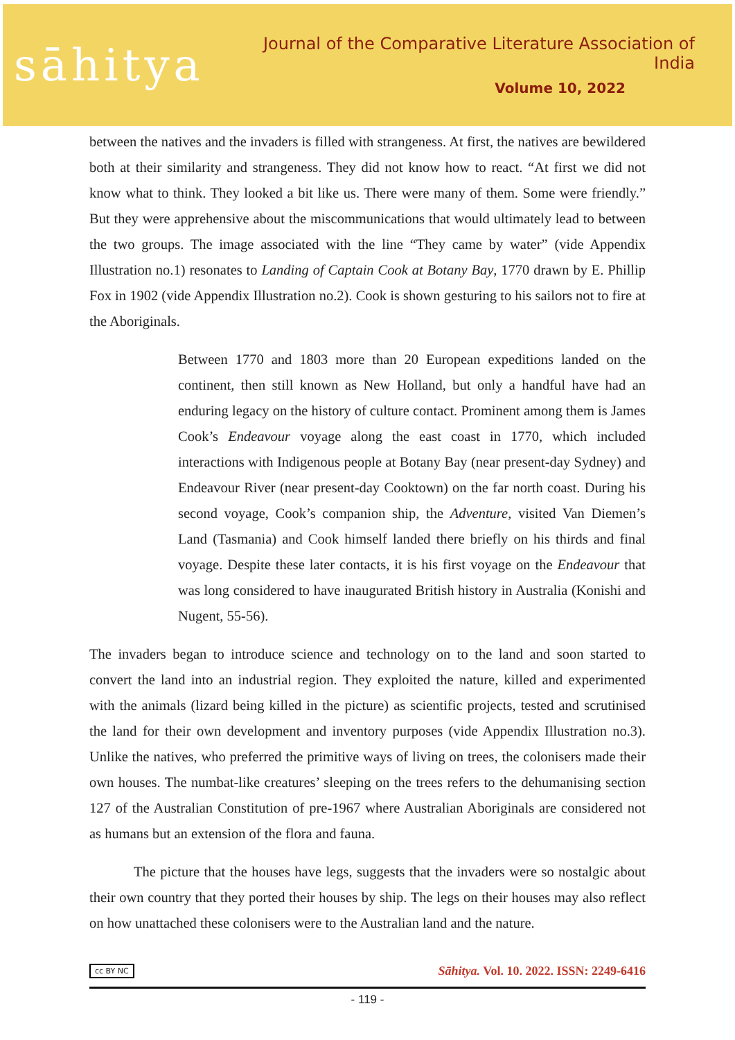sāhitya
Journal of the Comparative Literature Association of India
Volume 10, 2022
between the natives and the invaders is filled with strangeness. At first, the natives are bewildered both at their similarity and strangeness. They did not know how to react. “At first we did not know what to think. They looked a bit like us. There were many of them. Some were friendly.” But they were apprehensive about the miscommunications that would ultimately lead to between the two groups. The image associated with the line “They came by water” (vide Appendix Illustration no.1) resonates to Landing of Captain Cook at Botany Bay, 1770 drawn by E. Phillip Fox in 1902 (vide Appendix Illustration no.2). Cook is shown gesturing to his sailors not to fire at the Aboriginals.
Between 1770 and 1803 more than 20 European expeditions landed on the continent, then still known as New Holland, but only a handful have had an enduring legacy on the history of culture contact. Prominent among them is James Cook’s Endeavour voyage along the east coast in 1770, which included interactions with Indigenous people at Botany Bay (near present-day Sydney) and Endeavour River (near present-day Cooktown) on the far north coast. During his second voyage, Cook’s companion ship, the Adventure, visited Van Diemen’s Land (Tasmania) and Cook himself landed there briefly on his thirds and final voyage. Despite these later contacts, it is his first voyage on the Endeavour that was long considered to have inaugurated British history in Australia (Konishi and Nugent, 55-56).
The invaders began to introduce science and technology on to the land and soon started to convert the land into an industrial region. They exploited the nature, killed and experimented with the animals (lizard being killed in the picture) as scientific projects, tested and scrutinised the land for their own development and inventory purposes (vide Appendix Illustration no.3). Unlike the natives, who preferred the primitive ways of living on trees, the colonisers made their own houses. The numbat-like creatures’ sleeping on the trees refers to the dehumanising section 127 of the Australian Constitution of pre-1967 where Australian Aboriginals are considered not as humans but an extension of the flora and fauna.
The picture that the houses have legs, suggests that the invaders were so nostalgic about their own country that they ported their houses by ship. The legs on their houses may also reflect on how unattached these colonisers were to the Australian land and the nature.
cc BY NC Sāhitya. Vol. 10. 2022. ISSN: 2249-6416
- 119 -